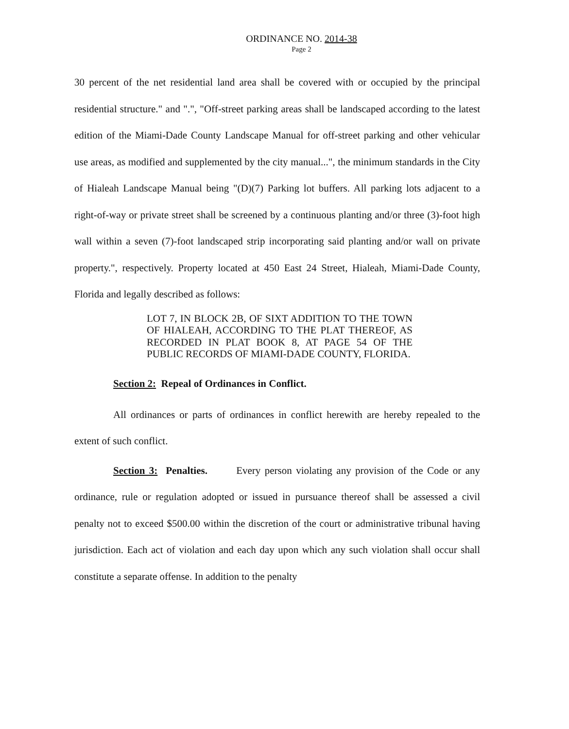ORDINANCE NO. 2014-38
Page 2
30 percent of the net residential land area shall be covered with or occupied by the principal residential structure." and ".", "Off-street parking areas shall be landscaped according to the latest edition of the Miami-Dade County Landscape Manual for off-street parking and other vehicular use areas, as modified and supplemented by the city manual...", the minimum standards in the City of Hialeah Landscape Manual being "(D)(7) Parking lot buffers. All parking lots adjacent to a right-of-way or private street shall be screened by a continuous planting and/or three (3)-foot high wall within a seven (7)-foot landscaped strip incorporating said planting and/or wall on private property.", respectively. Property located at 450 East 24 Street, Hialeah, Miami-Dade County, Florida and legally described as follows:
LOT 7, IN BLOCK 2B, OF SIXT ADDITION TO THE TOWN OF HIALEAH, ACCORDING TO THE PLAT THEREOF, AS RECORDED IN PLAT BOOK 8, AT PAGE 54 OF THE PUBLIC RECORDS OF MIAMI-DADE COUNTY, FLORIDA.
Section 2: Repeal of Ordinances in Conflict.
All ordinances or parts of ordinances in conflict herewith are hereby repealed to the extent of such conflict.
Section 3: Penalties. Every person violating any provision of the Code or any ordinance, rule or regulation adopted or issued in pursuance thereof shall be assessed a civil penalty not to exceed $500.00 within the discretion of the court or administrative tribunal having jurisdiction. Each act of violation and each day upon which any such violation shall occur shall constitute a separate offense. In addition to the penalty